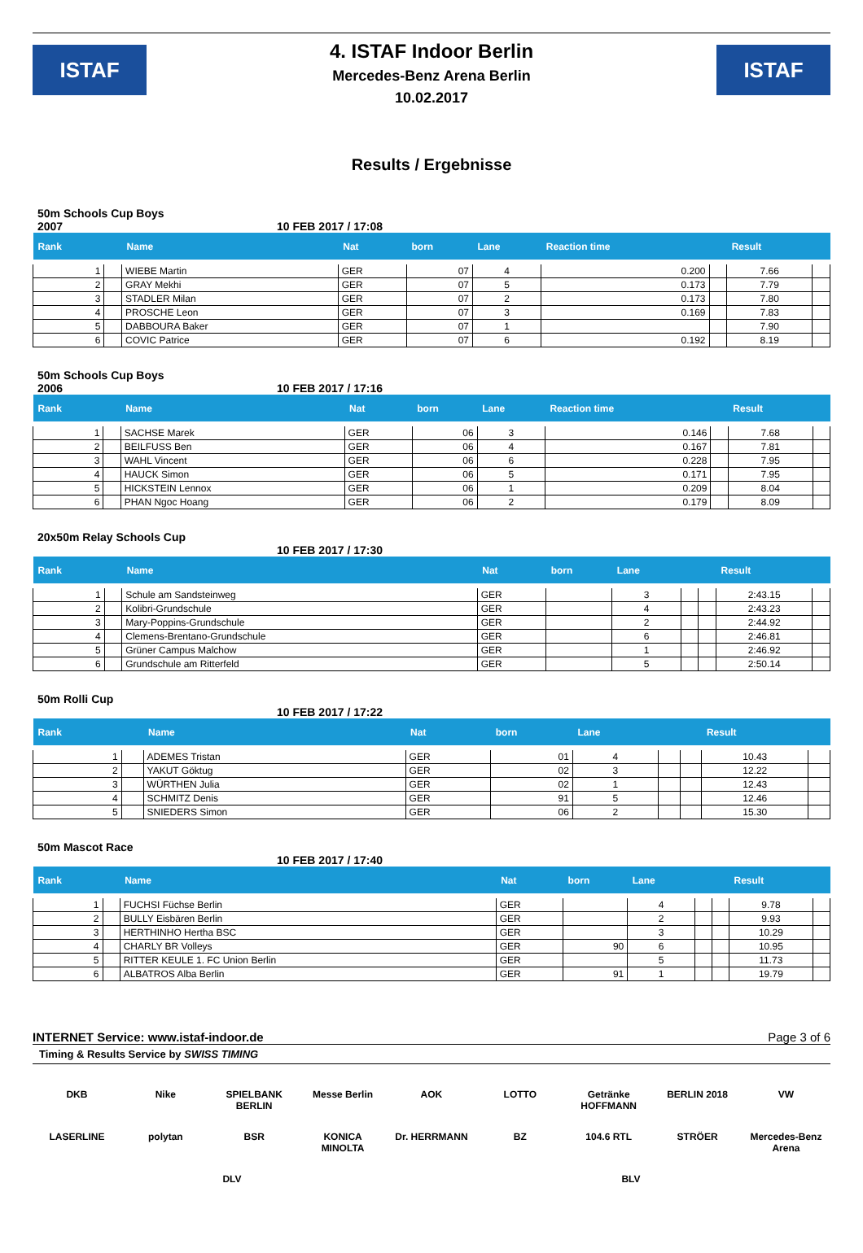ISTAF
4. ISTAF Indoor Berlin
Mercedes-Benz Arena Berlin
10.02.2017
ISTAF
Results / Ergebnisse
50m Schools Cup Boys
2007 10 FEB 2017 / 17:08
| Rank | | Name | Nat | born | Lane | Reaction time | | Result | |
| --- | --- | --- | --- | --- | --- | --- | --- | --- | --- |
| 1 | | WIEBE Martin | GER | 07 | 4 | 0.200 | | 7.66 | |
| 2 | | GRAY Mekhi | GER | 07 | 5 | 0.173 | | 7.79 | |
| 3 | | STADLER Milan | GER | 07 | 2 | 0.173 | | 7.80 | |
| 4 | | PROSCHE Leon | GER | 07 | 3 | 0.169 | | 7.83 | |
| 5 | | DABBOURA Baker | GER | 07 | 1 | | | 7.90 | |
| 6 | | COVIC Patrice | GER | 07 | 6 | 0.192 | | 8.19 | |
50m Schools Cup Boys
2006 10 FEB 2017 / 17:16
| Rank | | Name | Nat | born | Lane | Reaction time | | Result | |
| --- | --- | --- | --- | --- | --- | --- | --- | --- | --- |
| 1 | | SACHSE Marek | GER | 06 | 3 | 0.146 | | 7.68 | |
| 2 | | BEILFUSS Ben | GER | 06 | 4 | 0.167 | | 7.81 | |
| 3 | | WAHL Vincent | GER | 06 | 6 | 0.228 | | 7.95 | |
| 4 | | HAUCK Simon | GER | 06 | 5 | 0.171 | | 7.95 | |
| 5 | | HICKSTEIN Lennox | GER | 06 | 1 | 0.209 | | 8.04 | |
| 6 | | PHAN Ngoc Hoang | GER | 06 | 2 | 0.179 | | 8.09 | |
20x50m Relay Schools Cup
10 FEB 2017 / 17:30
| Rank | | Name | Nat | born | Lane | | | Result | |
| --- | --- | --- | --- | --- | --- | --- | --- | --- | --- |
| 1 | | Schule am Sandsteinweg | GER | | 3 | | | 2:43.15 | |
| 2 | | Kolibri-Grundschule | GER | | 4 | | | 2:43.23 | |
| 3 | | Mary-Poppins-Grundschule | GER | | 2 | | | 2:44.92 | |
| 4 | | Clemens-Brentano-Grundschule | GER | | 6 | | | 2:46.81 | |
| 5 | | Grüner Campus Malchow | GER | | 1 | | | 2:46.92 | |
| 6 | | Grundschule am Ritterfeld | GER | | 5 | | | 2:50.14 | |
50m Rolli Cup
10 FEB 2017 / 17:22
| Rank | | Name | Nat | born | Lane | | | Result | |
| --- | --- | --- | --- | --- | --- | --- | --- | --- | --- |
| 1 | | ADEMES Tristan | GER | 01 | 4 | | | 10.43 | |
| 2 | | YAKUT Göktug | GER | 02 | 3 | | | 12.22 | |
| 3 | | WÜRTHEN Julia | GER | 02 | 1 | | | 12.43 | |
| 4 | | SCHMITZ Denis | GER | 91 | 5 | | | 12.46 | |
| 5 | | SNIEDERS Simon | GER | 06 | 2 | | | 15.30 | |
50m Mascot Race
10 FEB 2017 / 17:40
| Rank | | Name | Nat | born | Lane | | | Result | |
| --- | --- | --- | --- | --- | --- | --- | --- | --- | --- |
| 1 | | FUCHSI Füchse Berlin | GER | | 4 | | | 9.78 | |
| 2 | | BULLY Eisbären Berlin | GER | | 2 | | | 9.93 | |
| 3 | | HERTHINHO Hertha BSC | GER | | 3 | | | 10.29 | |
| 4 | | CHARLY BR Volleys | GER | 90 | 6 | | | 10.95 | |
| 5 | | RITTER KEULE 1. FC Union Berlin | GER | | 5 | | | 11.73 | |
| 6 | | ALBATROS Alba Berlin | GER | 91 | 1 | | | 19.79 | |
INTERNET Service: www.istaf-indoor.de Page 3 of 6
Timing & Results Service by SWISS TIMING
DKB Nike SPIELBANK BERLIN Messe Berlin AOK LOTTO Getränke HOFFMANN BERLIN 2018 VW LASERLINE polytan BSR KONICA MINOLTA Dr. HERRMANN BZ 104.6 RTL STRÖER Mercedes-Benz Arena DLV BLV